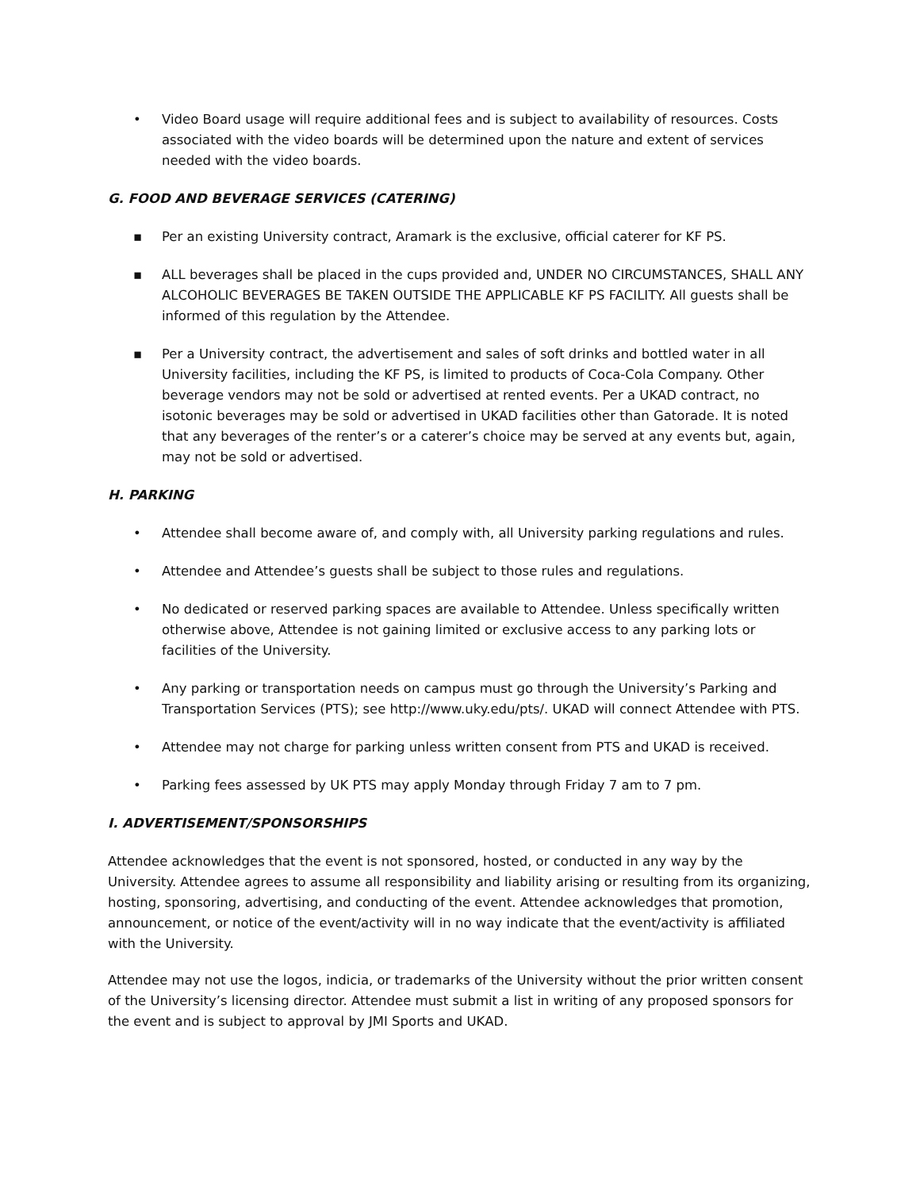• Video Board usage will require additional fees and is subject to availability of resources. Costs associated with the video boards will be determined upon the nature and extent of services needed with the video boards.
G. FOOD AND BEVERAGE SERVICES (CATERING)
▪ Per an existing University contract, Aramark is the exclusive, official caterer for KF PS.
▪ ALL beverages shall be placed in the cups provided and, UNDER NO CIRCUMSTANCES, SHALL ANY ALCOHOLIC BEVERAGES BE TAKEN OUTSIDE THE APPLICABLE KF PS FACILITY. All guests shall be informed of this regulation by the Attendee.
▪ Per a University contract, the advertisement and sales of soft drinks and bottled water in all University facilities, including the KF PS, is limited to products of Coca-Cola Company. Other beverage vendors may not be sold or advertised at rented events. Per a UKAD contract, no isotonic beverages may be sold or advertised in UKAD facilities other than Gatorade. It is noted that any beverages of the renter’s or a caterer’s choice may be served at any events but, again, may not be sold or advertised.
H. PARKING
• Attendee shall become aware of, and comply with, all University parking regulations and rules.
• Attendee and Attendee’s guests shall be subject to those rules and regulations.
• No dedicated or reserved parking spaces are available to Attendee. Unless specifically written otherwise above, Attendee is not gaining limited or exclusive access to any parking lots or facilities of the University.
• Any parking or transportation needs on campus must go through the University’s Parking and Transportation Services (PTS); see http://www.uky.edu/pts/. UKAD will connect Attendee with PTS.
• Attendee may not charge for parking unless written consent from PTS and UKAD is received.
• Parking fees assessed by UK PTS may apply Monday through Friday 7 am to 7 pm.
I. ADVERTISEMENT/SPONSORSHIPS
Attendee acknowledges that the event is not sponsored, hosted, or conducted in any way by the University. Attendee agrees to assume all responsibility and liability arising or resulting from its organizing, hosting, sponsoring, advertising, and conducting of the event. Attendee acknowledges that promotion, announcement, or notice of the event/activity will in no way indicate that the event/activity is affiliated with the University.
Attendee may not use the logos, indicia, or trademarks of the University without the prior written consent of the University’s licensing director. Attendee must submit a list in writing of any proposed sponsors for the event and is subject to approval by JMI Sports and UKAD.